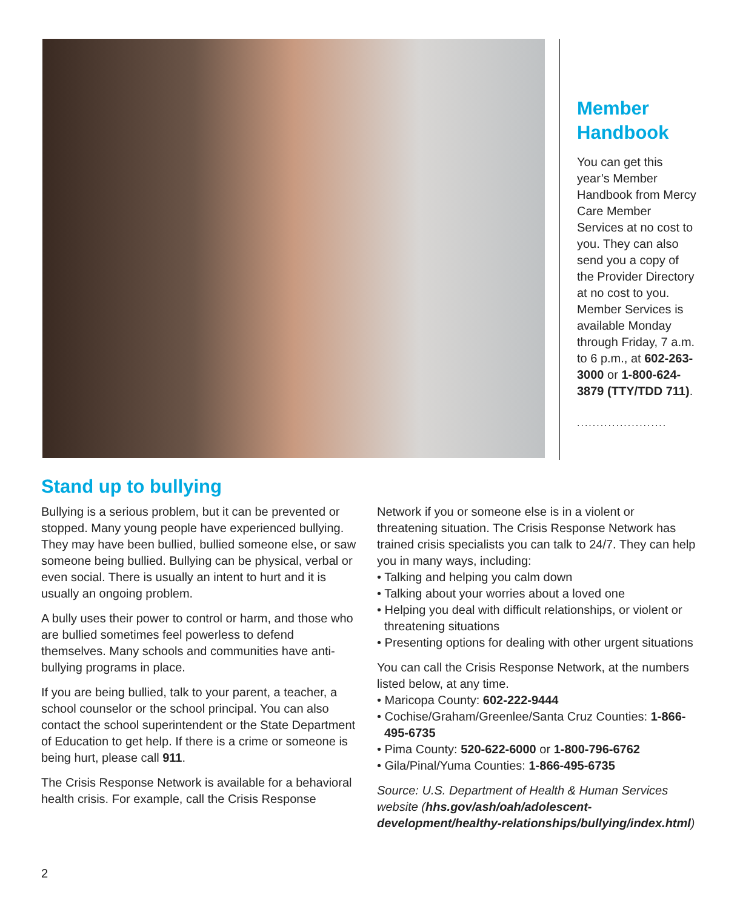Member Handbook
You can get this year’s Member Handbook from Mercy Care Member Services at no cost to you. They can also send you a copy of the Provider Directory at no cost to you. Member Services is available Monday through Friday, 7 a.m. to 6 p.m., at 602-263-3000 or 1-800-624-3879 (TTY/TDD 711).
.......................
Stand up to bullying
Bullying is a serious problem, but it can be prevented or stopped. Many young people have experienced bullying. They may have been bullied, bullied someone else, or saw someone being bullied. Bullying can be physical, verbal or even social. There is usually an intent to hurt and it is usually an ongoing problem.
A bully uses their power to control or harm, and those who are bullied sometimes feel powerless to defend themselves. Many schools and communities have anti-bullying programs in place.
If you are being bullied, talk to your parent, a teacher, a school counselor or the school principal. You can also contact the school superintendent or the State Department of Education to get help. If there is a crime or someone is being hurt, please call 911.
The Crisis Response Network is available for a behavioral health crisis. For example, call the Crisis Response
Network if you or someone else is in a violent or threatening situation. The Crisis Response Network has trained crisis specialists you can talk to 24/7. They can help you in many ways, including:
• Talking and helping you calm down
• Talking about your worries about a loved one
• Helping you deal with difficult relationships, or violent or threatening situations
• Presenting options for dealing with other urgent situations
You can call the Crisis Response Network, at the numbers listed below, at any time.
• Maricopa County: 602-222-9444
• Cochise/Graham/Greenlee/Santa Cruz Counties: 1-866-495-6735
• Pima County: 520-622-6000 or 1-800-796-6762
• Gila/Pinal/Yuma Counties: 1-866-495-6735
Source: U.S. Department of Health & Human Services website (hhs.gov/ash/oah/adolescent-development/healthy-relationships/bullying/index.html)
2